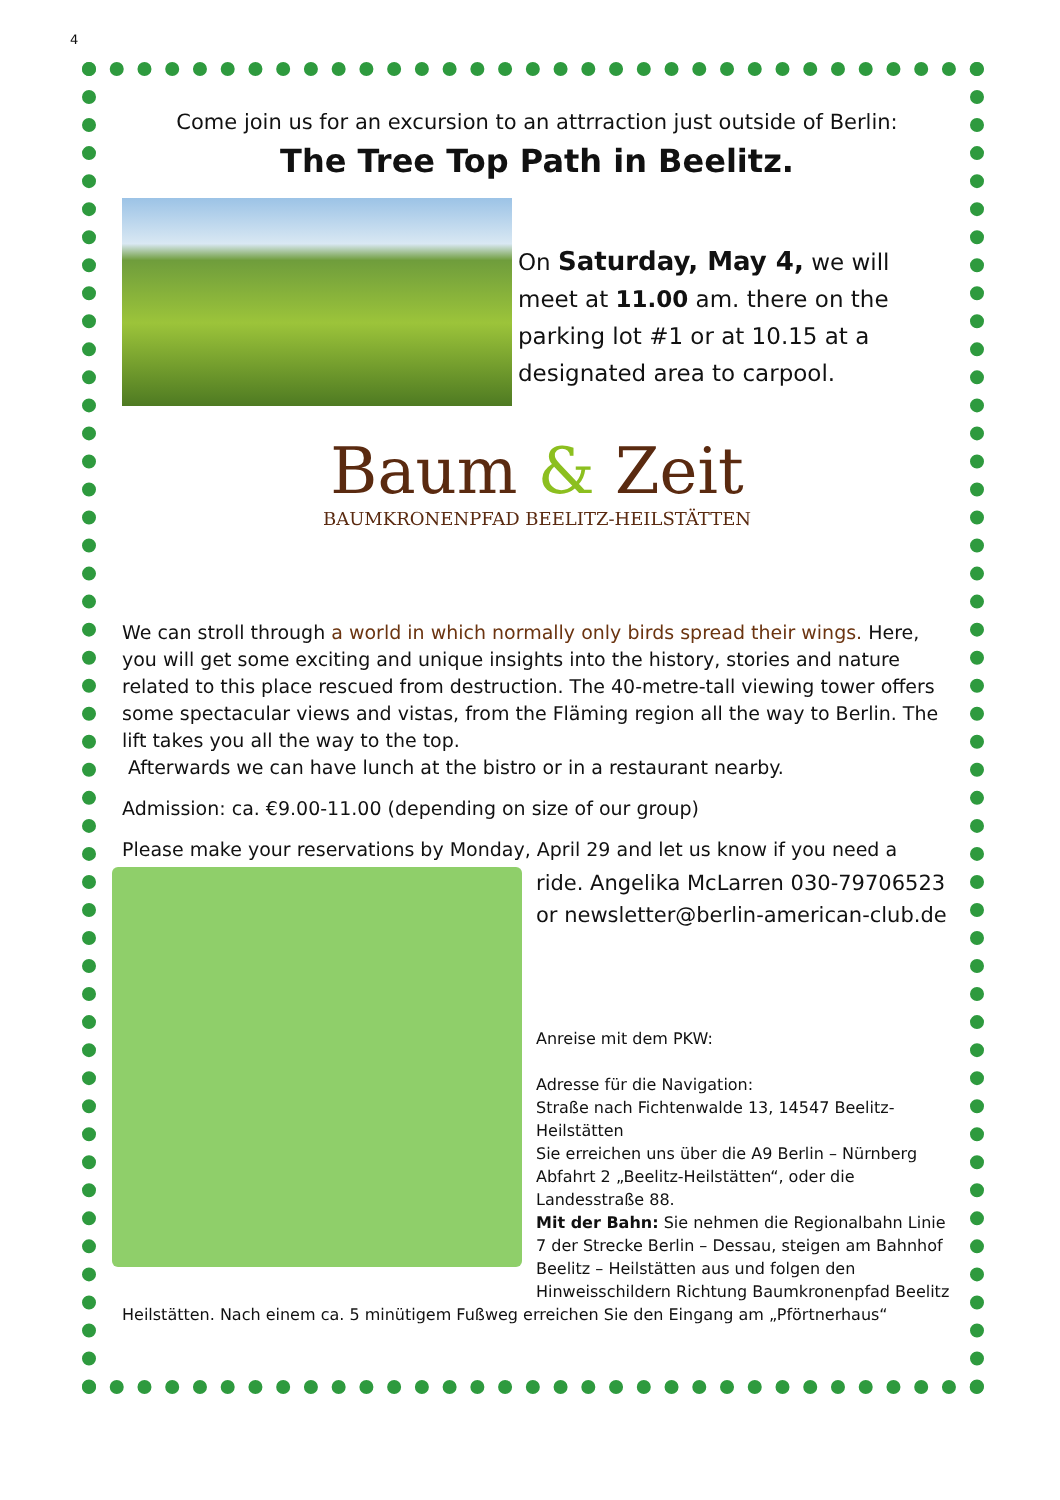4
Come join us for an excursion to an attrraction just outside of Berlin:
The Tree Top Path in Beelitz.
On Saturday, May 4, we will meet at 11.00 am. there on the parking lot #1 or at 10.15 at a designated area to carpool.
Baum & Zeit
BAUMKRONENPFAD BEELITZ-HEILSTÄTTEN
We can stroll through a world in which normally only birds spread their wings. Here, you will get some exciting and unique insights into the history, stories and nature related to this place rescued from destruction. The 40-metre-tall viewing tower offers some spectacular views and vistas, from the Fläming region all the way to Berlin. The lift takes you all the way to the top.
Afterwards we can have lunch at the bistro or in a restaurant nearby.
Admission: ca. €9.00-11.00 (depending on size of our group)
Please make your reservations by Monday, April 29 and let us know if you need a
ride. Angelika McLarren 030-79706523
or newsletter@berlin-american-club.de
Anreise mit dem PKW:
Adresse für die Navigation:
Straße nach Fichtenwalde 13, 14547 Beelitz-Heilstätten
Sie erreichen uns über die A9 Berlin – Nürnberg Abfahrt 2 „Beelitz-Heilstätten“, oder die Landesstraße 88.
Mit der Bahn: Sie nehmen die Regionalbahn Linie 7 der Strecke Berlin – Dessau, steigen am Bahnhof Beelitz – Heilstätten aus und folgen den Hinweisschildern Richtung Baumkronenpfad Beelitz
Heilstätten. Nach einem ca. 5 minütigem Fußweg erreichen Sie den Eingang am „Pförtnerhaus“